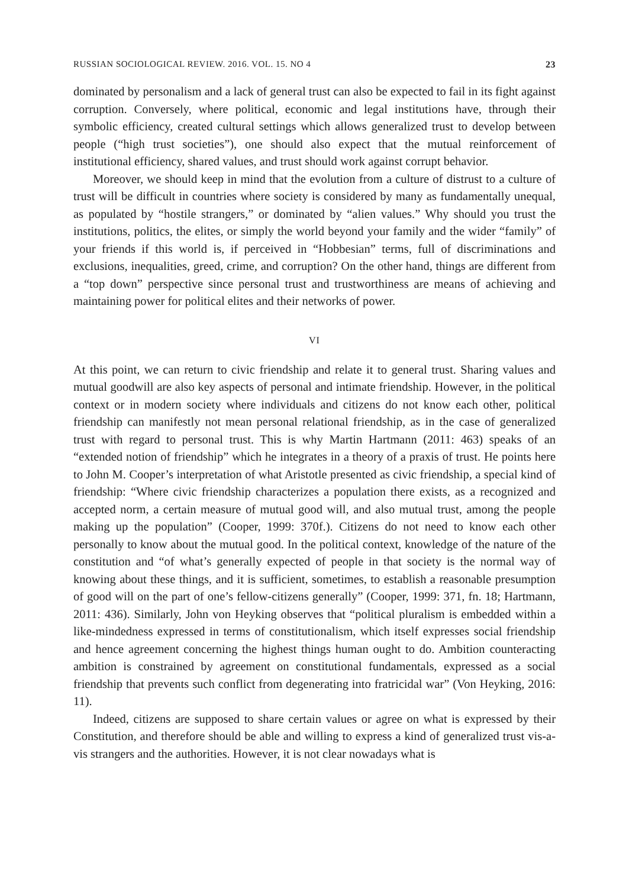RUSSIAN SOCIOLOGICAL REVIEW. 2016. VOL. 15. NO 4 23
dominated by personalism and a lack of general trust can also be expected to fail in its fight against corruption. Conversely, where political, economic and legal institutions have, through their symbolic efficiency, created cultural settings which allows generalized trust to develop between people (“high trust societies”), one should also expect that the mutual reinforcement of institutional efficiency, shared values, and trust should work against corrupt behavior.
Moreover, we should keep in mind that the evolution from a culture of distrust to a culture of trust will be difficult in countries where society is considered by many as fundamentally unequal, as populated by “hostile strangers,” or dominated by “alien values.” Why should you trust the institutions, politics, the elites, or simply the world beyond your family and the wider “family” of your friends if this world is, if perceived in “Hobbesian” terms, full of discriminations and exclusions, inequalities, greed, crime, and corruption? On the other hand, things are different from a “top down” perspective since personal trust and trustworthiness are means of achieving and maintaining power for political elites and their networks of power.
VI
At this point, we can return to civic friendship and relate it to general trust. Sharing values and mutual goodwill are also key aspects of personal and intimate friendship. However, in the political context or in modern society where individuals and citizens do not know each other, political friendship can manifestly not mean personal relational friendship, as in the case of generalized trust with regard to personal trust. This is why Martin Hartmann (2011: 463) speaks of an “extended notion of friendship” which he integrates in a theory of a praxis of trust. He points here to John M. Cooper’s interpretation of what Aristotle presented as civic friendship, a special kind of friendship: “Where civic friendship characterizes a population there exists, as a recognized and accepted norm, a certain measure of mutual good will, and also mutual trust, among the people making up the population” (Cooper, 1999: 370f.). Citizens do not need to know each other personally to know about the mutual good. In the political context, knowledge of the nature of the constitution and “of what’s generally expected of people in that society is the normal way of knowing about these things, and it is sufficient, sometimes, to establish a reasonable presumption of good will on the part of one’s fellow-citizens generally” (Cooper, 1999: 371, fn. 18; Hartmann, 2011: 436). Similarly, John von Heyking observes that “political pluralism is embedded within a like-mindedness expressed in terms of constitutionalism, which itself expresses social friendship and hence agreement concerning the highest things human ought to do. Ambition counteracting ambition is constrained by agreement on constitutional fundamentals, expressed as a social friendship that prevents such conflict from degenerating into fratricidal war” (Von Heyking, 2016: 11).
Indeed, citizens are supposed to share certain values or agree on what is expressed by their Constitution, and therefore should be able and willing to express a kind of generalized trust vis-a-vis strangers and the authorities. However, it is not clear nowadays what is